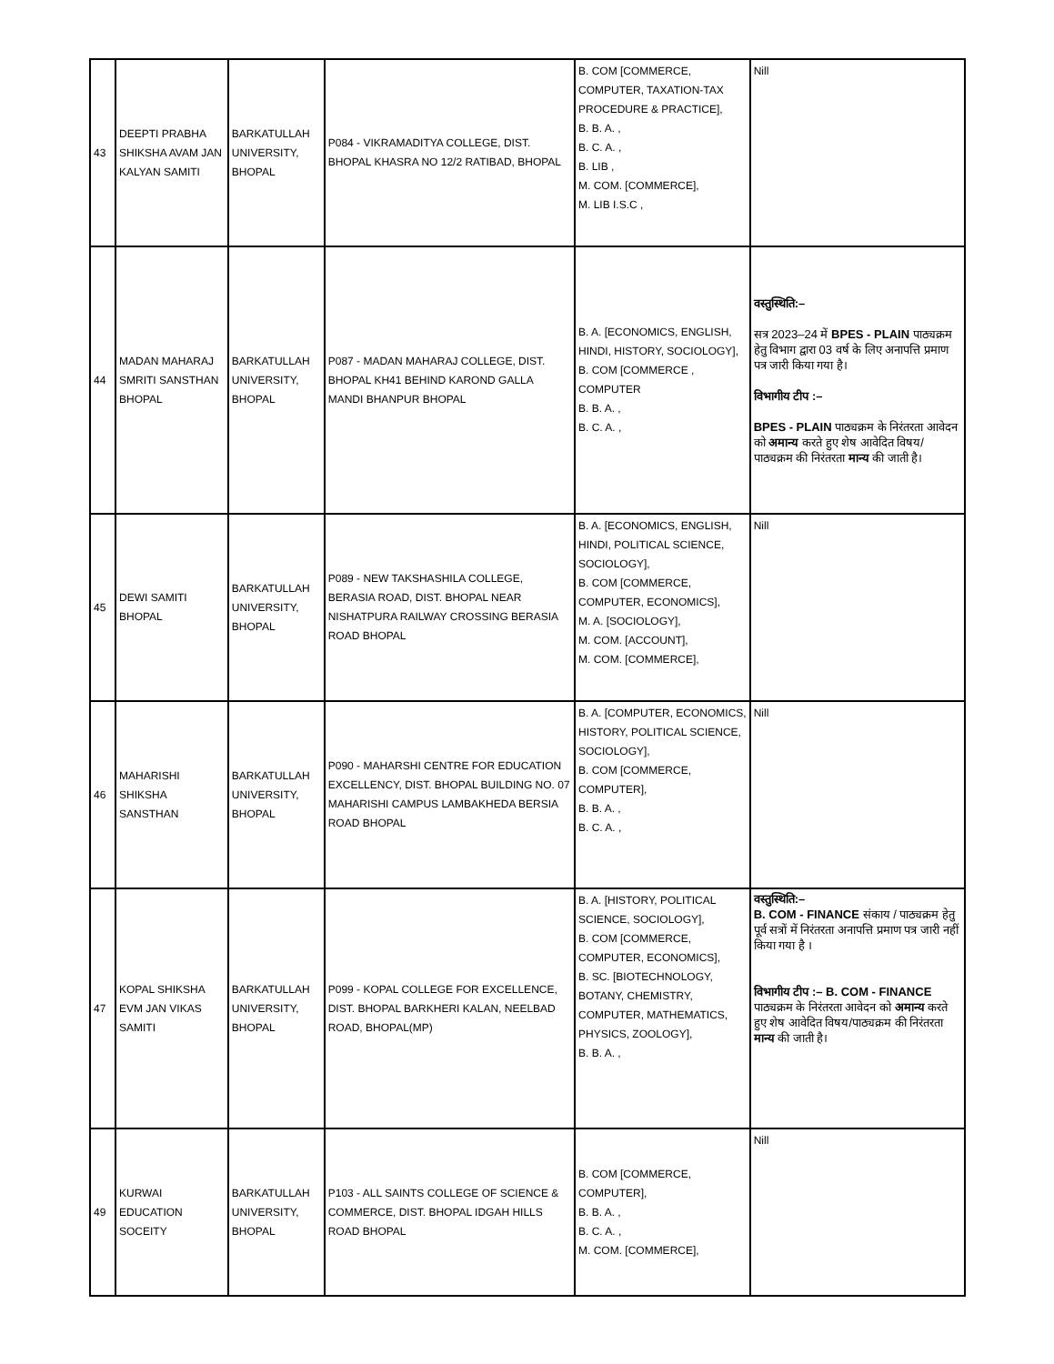| 43 | DEEPTI PRABHA SHIKSHA AVAM JAN KALYAN SAMITI | BARKATULLAH UNIVERSITY, BHOPAL | P084 - VIKRAMADITYA COLLEGE, DIST. BHOPAL KHASRA NO 12/2 RATIBAD, BHOPAL | B. COM [COMMERCE, COMPUTER, TAXATION-TAX PROCEDURE & PRACTICE], B. B. A. , B. C. A. , B. LIB , M. COM. [COMMERCE], M. LIB I.S.C , | Nill |
| 44 | MADAN MAHARAJ SMRITI SANSTHAN BHOPAL | BARKATULLAH UNIVERSITY, BHOPAL | P087 - MADAN MAHARAJ COLLEGE, DIST. BHOPAL KH41 BEHIND KAROND GALLA MANDI BHANPUR BHOPAL | B. A. [ECONOMICS, ENGLISH, HINDI, HISTORY, SOCIOLOGY], B. COM [COMMERCE , COMPUTER B. B. A. , B. C. A. , | वस्तुस्थिति:– सत्र 2023–24 में BPES - PLAIN पाठ्यक्रम हेतु विभाग द्वारा 03 वर्ष के लिए अनापत्ति प्रमाण पत्र जारी किया गया है। विभागीय टीप :– BPES - PLAIN पाठ्यक्रम के निरंतरता आवेदन को अमान्य करते हुए शेष आवेदित विषय/पाठ्यक्रम की निरंतरता मान्य की जाती है। |
| 45 | DEWI SAMITI BHOPAL | BARKATULLAH UNIVERSITY, BHOPAL | P089 - NEW TAKSHASHILA COLLEGE, BERASIA ROAD, DIST. BHOPAL NEAR NISHATPURA RAILWAY CROSSING BERASIA ROAD BHOPAL | B. A. [ECONOMICS, ENGLISH, HINDI, POLITICAL SCIENCE, SOCIOLOGY], B. COM [COMMERCE, COMPUTER, ECONOMICS], M. A. [SOCIOLOGY], M. COM. [ACCOUNT], M. COM. [COMMERCE], | Nill |
| 46 | MAHARISHI SHIKSHA SANSTHAN | BARKATULLAH UNIVERSITY, BHOPAL | P090 - MAHARSHI CENTRE FOR EDUCATION EXCELLENCY, DIST. BHOPAL BUILDING NO. 07 MAHARISHI CAMPUS LAMBAKHEDA BERSIA ROAD BHOPAL | B. A. [COMPUTER, ECONOMICS, HISTORY, POLITICAL SCIENCE, SOCIOLOGY], B. COM [COMMERCE, COMPUTER], B. B. A. , B. C. A. , | Nill |
| 47 | KOPAL SHIKSHA EVM JAN VIKAS SAMITI | BARKATULLAH UNIVERSITY, BHOPAL | P099 - KOPAL COLLEGE FOR EXCELLENCE, DIST. BHOPAL BARKHERI KALAN, NEELBAD ROAD, BHOPAL(MP) | B. A. [HISTORY, POLITICAL SCIENCE, SOCIOLOGY], B. COM [COMMERCE, COMPUTER, ECONOMICS], B. SC. [BIOTECHNOLOGY, BOTANY, CHEMISTRY, COMPUTER, MATHEMATICS, PHYSICS, ZOOLOGY], B. B. A. , | वस्तुस्थिति:– B. COM - FINANCE संकाय / पाठ्यक्रम हेतु पूर्व सत्रों में निरंतरता अनापत्ति प्रमाण पत्र जारी नहीं किया गया है । विभागीय टीप :– B. COM - FINANCE पाठ्यक्रम के निरंतरता आवेदन को अमान्य करते हुए शेष आवेदित विषय/पाठ्यक्रम की निरंतरता मान्य की जाती है। |
| 49 | KURWAI EDUCATION SOCEITY | BARKATULLAH UNIVERSITY, BHOPAL | P103 - ALL SAINTS COLLEGE OF SCIENCE & COMMERCE, DIST. BHOPAL IDGAH HILLS ROAD BHOPAL | B. COM [COMMERCE, COMPUTER], B. B. A. , B. C. A. , M. COM. [COMMERCE], | Nill |